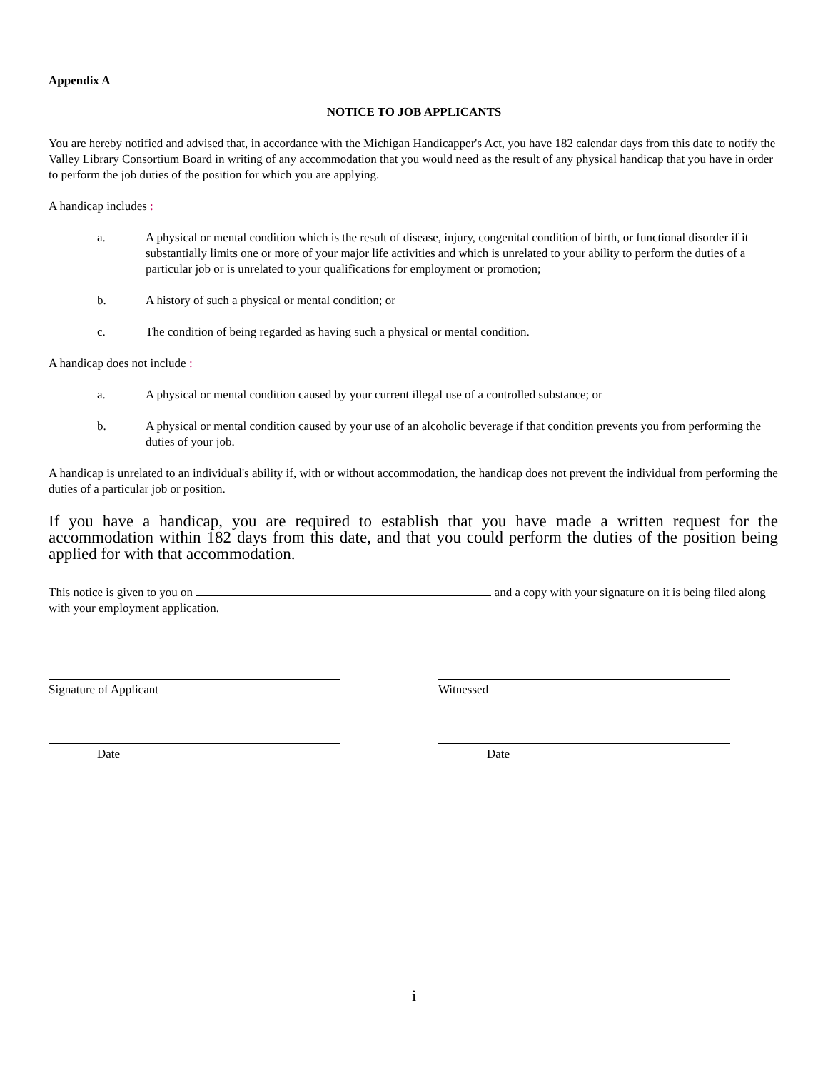Appendix A
NOTICE TO JOB APPLICANTS
You are hereby notified and advised that, in accordance with the Michigan Handicapper's Act, you have 182 calendar days from this date to notify the Valley Library Consortium Board in writing of any accommodation that you would need as the result of any physical handicap that you have in order to perform the job duties of the position for which you are applying.
A handicap includes :
a. A physical or mental condition which is the result of disease, injury, congenital condition of birth, or functional disorder if it substantially limits one or more of your major life activities and which is unrelated to your ability to perform the duties of a particular job or is unrelated to your qualifications for employment or promotion;
b. A history of such a physical or mental condition; or
c. The condition of being regarded as having such a physical or mental condition.
A handicap does not include :
a. A physical or mental condition caused by your current illegal use of a controlled substance; or
b. A physical or mental condition caused by your use of an alcoholic beverage if that condition prevents you from performing the duties of your job.
A handicap is unrelated to an individual's ability if, with or without accommodation, the handicap does not prevent the individual from performing the duties of a particular job or position.
If you have a handicap, you are required to establish that you have made a written request for the accommodation within 182 days from this date, and that you could perform the duties of the position being applied for with that accommodation.
This notice is given to you on and a copy with your signature on it is being filed along with your employment application.
Signature of Applicant Witnessed
Date Date
i